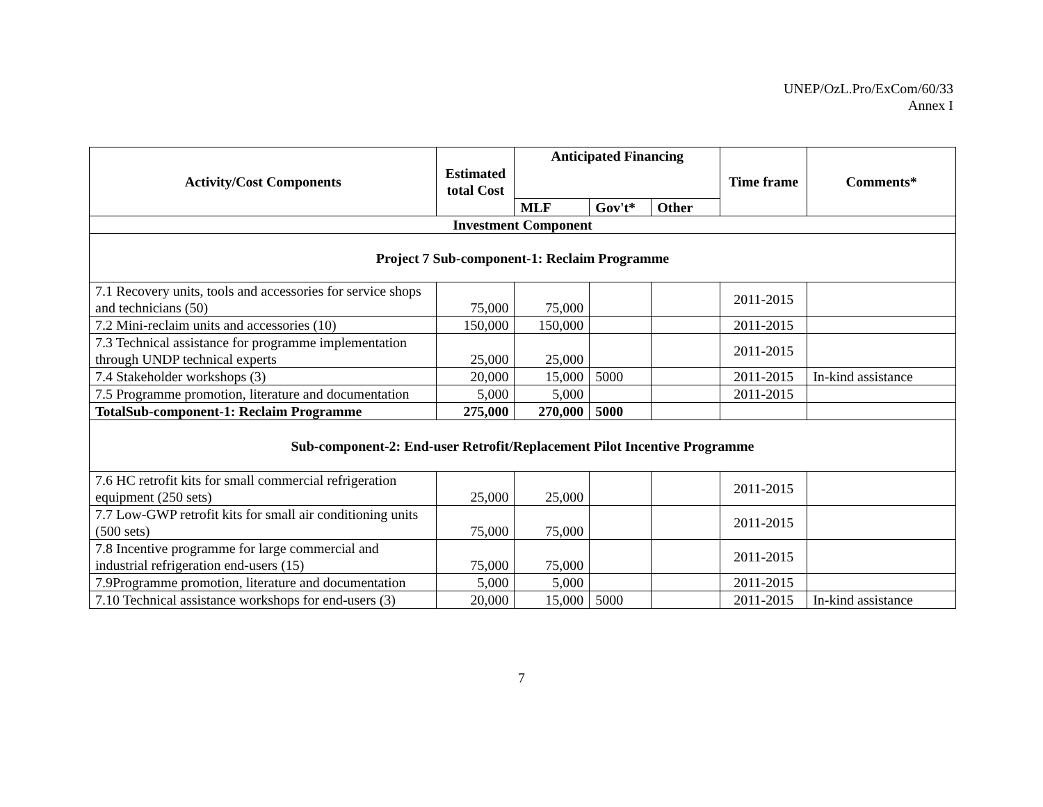UNEP/OzL.Pro/ExCom/60/33
Annex I
| Activity/Cost Components | Estimated total Cost | Anticipated Financing | | | Time frame | Comments* |
| --- | --- | --- | --- | --- | --- | --- |
| | | MLF | Gov't* | Other | | |
| Investment Component | | | | | | |
| Project 7 Sub-component-1: Reclaim Programme | | | | | | |
| 7.1 Recovery units, tools and accessories for service shops and technicians (50) | 75,000 | 75,000 | | | 2011-2015 | |
| 7.2 Mini-reclaim units and accessories (10) | 150,000 | 150,000 | | | 2011-2015 | |
| 7.3 Technical assistance for programme implementation through UNDP technical experts | 25,000 | 25,000 | | | 2011-2015 | |
| 7.4 Stakeholder workshops (3) | 20,000 | 15,000 | 5000 | | 2011-2015 | In-kind assistance |
| 7.5 Programme promotion, literature and documentation | 5,000 | 5,000 | | | 2011-2015 | |
| TotalSub-component-1: Reclaim Programme | 275,000 | 270,000 | 5000 | | | |
| Sub-component-2: End-user Retrofit/Replacement Pilot Incentive Programme | | | | | | |
| 7.6 HC retrofit kits for small commercial refrigeration equipment (250 sets) | 25,000 | 25,000 | | | 2011-2015 | |
| 7.7 Low-GWP retrofit kits for small air conditioning units (500 sets) | 75,000 | 75,000 | | | 2011-2015 | |
| 7.8 Incentive programme for large commercial and industrial refrigeration end-users (15) | 75,000 | 75,000 | | | 2011-2015 | |
| 7.9Programme promotion, literature and documentation | 5,000 | 5,000 | | | 2011-2015 | |
| 7.10 Technical assistance workshops for end-users (3) | 20,000 | 15,000 | 5000 | | 2011-2015 | In-kind assistance |
7